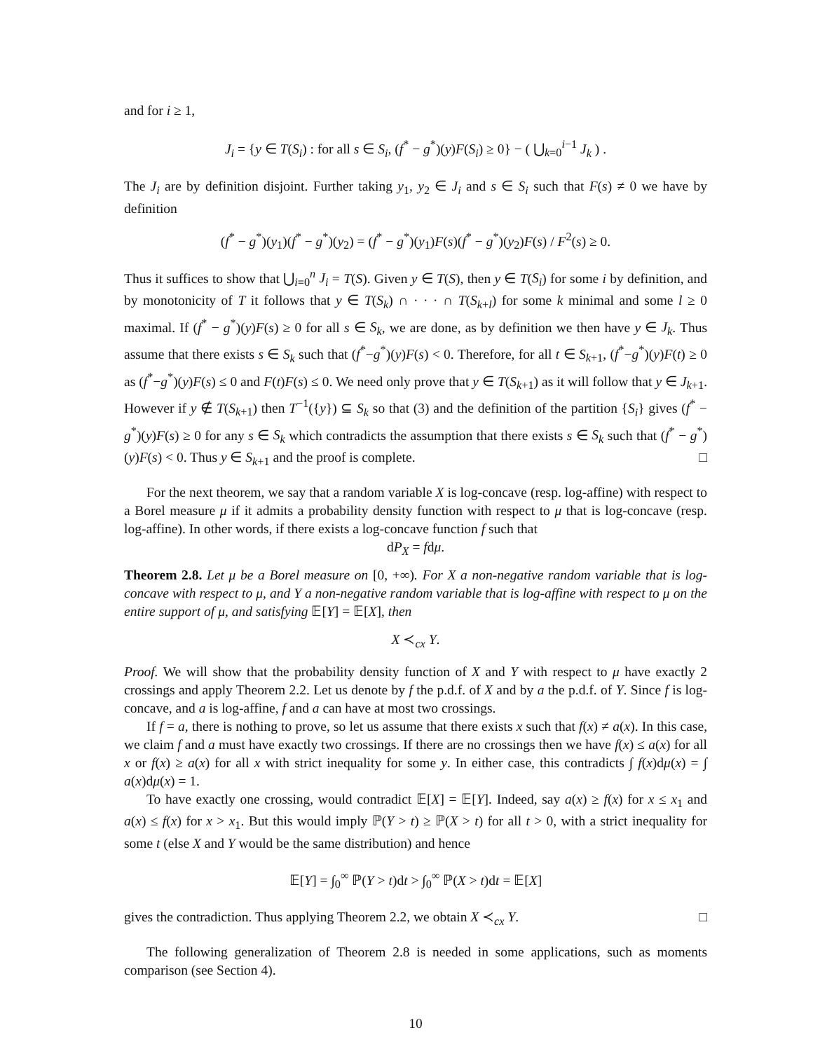and for i ≥ 1,
J<sub>i</sub> = {y ∈ T(S<sub>i</sub>) : for all s ∈ S<sub>i</sub>, (f<sup>*</sup> − g<sup>*</sup>)(y)F(S<sub>i</sub>) ≥ 0} − ( ⋃<sub>k=0</sub><sup>i−1</sup> J<sub>k</sub> ) .
The J<sub>i</sub> are by definition disjoint. Further taking y<sub>1</sub>, y<sub>2</sub> ∈ J<sub>i</sub> and s ∈ S<sub>i</sub> such that F(s) ≠ 0 we have by definition
(f<sup>*</sup> − g<sup>*</sup>)(y<sub>1</sub>)(f<sup>*</sup> − g<sup>*</sup>)(y<sub>2</sub>) = (f<sup>*</sup> − g<sup>*</sup>)(y<sub>1</sub>)F(s)(f<sup>*</sup> − g<sup>*</sup>)(y<sub>2</sub>)F(s) / F<sup>2</sup>(s) ≥ 0.
Thus it suffices to show that ⋃<sub>i=0</sub><sup>n</sup> J<sub>i</sub> = T(S). Given y ∈ T(S), then y ∈ T(S<sub>i</sub>) for some i by definition, and by monotonicity of T it follows that y ∈ T(S<sub>k</sub>) ∩ · · · ∩ T(S<sub>k+l</sub>) for some k minimal and some l ≥ 0 maximal. If (f<sup>*</sup> − g<sup>*</sup>)(y)F(s) ≥ 0 for all s ∈ S<sub>k</sub>, we are done, as by definition we then have y ∈ J<sub>k</sub>. Thus assume that there exists s ∈ S<sub>k</sub> such that (f<sup>*</sup>−g<sup>*</sup>)(y)F(s) < 0. Therefore, for all t ∈ S<sub>k+1</sub>, (f<sup>*</sup>−g<sup>*</sup>)(y)F(t) ≥ 0 as (f<sup>*</sup>−g<sup>*</sup>)(y)F(s) ≤ 0 and F(t)F(s) ≤ 0. We need only prove that y ∈ T(S<sub>k+1</sub>) as it will follow that y ∈ J<sub>k+1</sub>. However if y ∉ T(S<sub>k+1</sub>) then T<sup>−1</sup>({y}) ⊆ S<sub>k</sub> so that (3) and the definition of the partition {S<sub>i</sub>} gives (f<sup>*</sup> − g<sup>*</sup>)(y)F(s) ≥ 0 for any s ∈ S<sub>k</sub> which contradicts the assumption that there exists s ∈ S<sub>k</sub> such that (f<sup>*</sup> − g<sup>*</sup>)(y)F(s) < 0. Thus y ∈ S<sub>k+1</sub> and the proof is complete. □
For the next theorem, we say that a random variable X is log-concave (resp. log-affine) with respect to a Borel measure μ if it admits a probability density function with respect to μ that is log-concave (resp. log-affine). In other words, if there exists a log-concave function f such that
dP<sub>X</sub> = fdμ.
Theorem 2.8. Let μ be a Borel measure on [0, +∞). For X a non-negative random variable that is log-concave with respect to μ, and Y a non-negative random variable that is log-affine with respect to μ on the entire support of μ, and satisfying 𝔼[Y] = 𝔼[X], then
X ≺<sub>cx</sub> Y.
Proof. We will show that the probability density function of X and Y with respect to μ have exactly 2 crossings and apply Theorem 2.2. Let us denote by f the p.d.f. of X and by a the p.d.f. of Y. Since f is log-concave, and a is log-affine, f and a can have at most two crossings.
If f = a, there is nothing to prove, so let us assume that there exists x such that f(x) ≠ a(x). In this case, we claim f and a must have exactly two crossings. If there are no crossings then we have f(x) ≤ a(x) for all x or f(x) ≥ a(x) for all x with strict inequality for some y. In either case, this contradicts ∫ f(x)dμ(x) = ∫ a(x)dμ(x) = 1.
To have exactly one crossing, would contradict 𝔼[X] = 𝔼[Y]. Indeed, say a(x) ≥ f(x) for x ≤ x<sub>1</sub> and a(x) ≤ f(x) for x > x<sub>1</sub>. But this would imply ℙ(Y > t) ≥ ℙ(X > t) for all t > 0, with a strict inequality for some t (else X and Y would be the same distribution) and hence
𝔼[Y] = ∫<sub>0</sub><sup>∞</sup> ℙ(Y > t)dt > ∫<sub>0</sub><sup>∞</sup> ℙ(X > t)dt = 𝔼[X]
gives the contradiction. Thus applying Theorem 2.2, we obtain X ≺<sub>cx</sub> Y. □
The following generalization of Theorem 2.8 is needed in some applications, such as moments comparison (see Section 4).
10